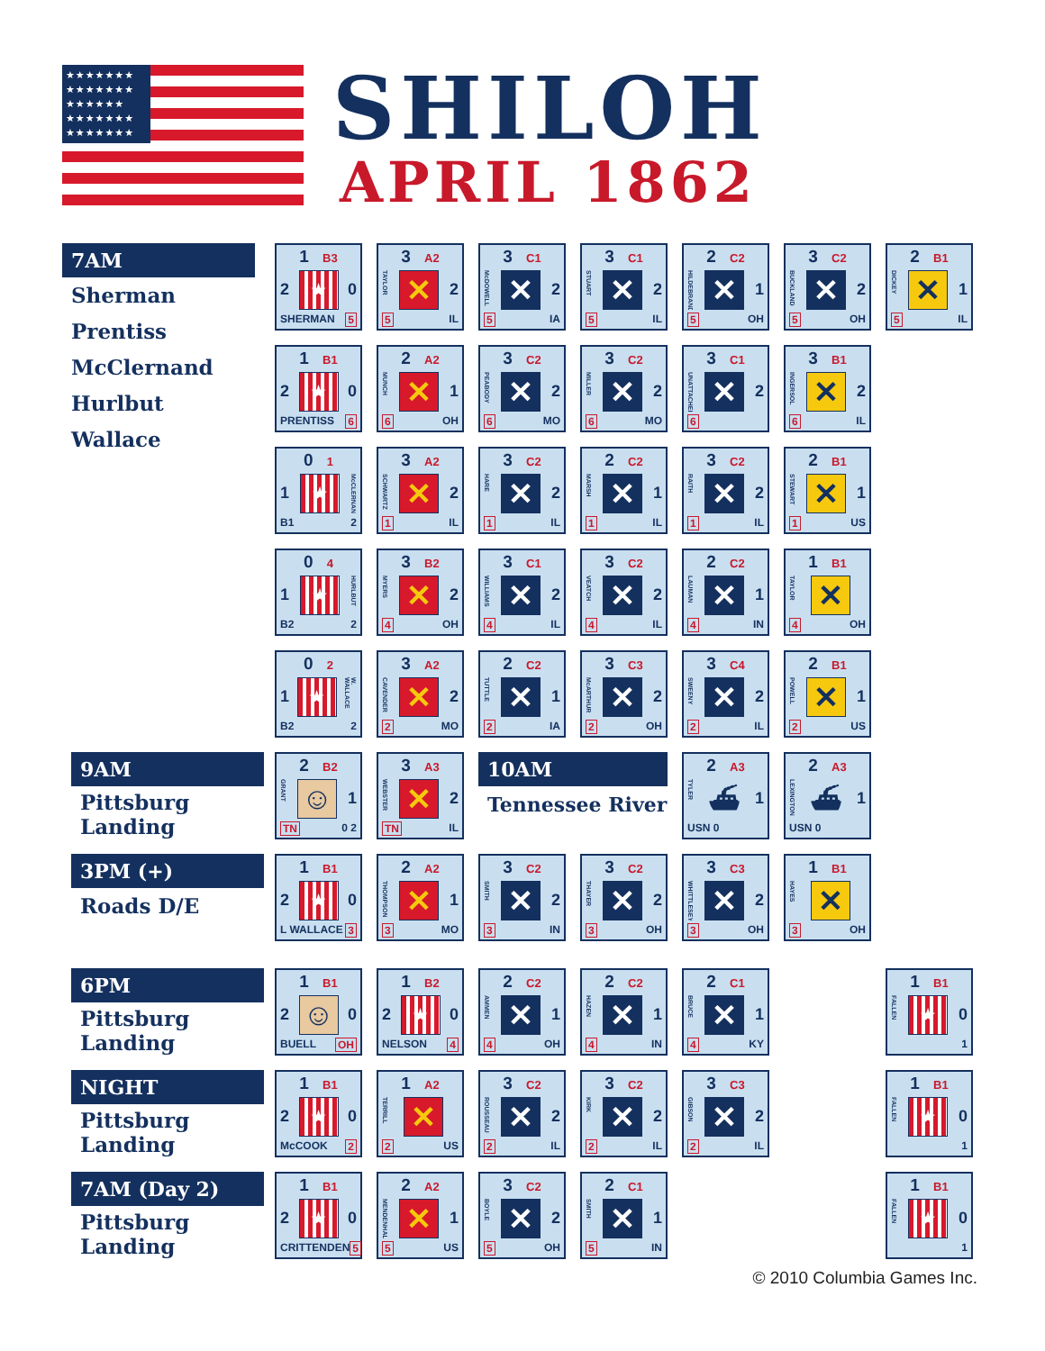★★★★★★★ ★★★★★★★ ★★★★★★ ★★★★★★★ ★★★★★★★
SHILOH
APRIL 1862
7AM
Sherman
Prentiss
McClernand
Hurlbut
Wallace
1 B3
2 ★ 0
SHERMAN 5
3 A2
TAYLOR ✕ 2
5 IL
3 C1
McDOWELL ✕ 2
5 IA
3 C1
STUART ✕ 2
5 IL
2 C2
HILDEBRAND ✕ 1
5 OH
3 C2
BUCKLAND ✕ 2
5 OH
2 B1
DICKEY ✕ 1
5 IL
1 B1
2 ★ 0
PRENTISS 6
2 A2
MUNCH ✕ 1
6 OH
3 C2
PEABODY ✕ 2
6 MO
3 C2
MILLER ✕ 2
6 MO
3 C1
UNATTACHED ✕ 2
6
3 B1
INGERSOL ✕ 2
6 IL
0 1
1 ★ McCLERNAND
B1 2
3 A2
SCHWARTZ ✕ 2
1 IL
3 C2
HARE ✕ 2
1 IL
2 C2
MARSH ✕ 1
1 IL
3 C2
RAITH ✕ 2
1 IL
2 B1
STEWART ✕ 1
1 US
0 4
1 ★ HURLBUT
B2 2
3 B2
MYERS ✕ 2
4 OH
3 C1
WILLIAMS ✕ 2
4 IL
3 C2
VEATCH ✕ 2
4 IL
2 C2
LAUMAN ✕ 1
4 IN
1 B1
TAYLOR ✕
4 OH
0 2
1 ★ W. WALLACE
B2 2
3 A2
CAVENDER ✕ 2
2 MO
2 C2
TUTTLE ✕ 1
2 IA
3 C3
McARTHUR ✕ 2
2 OH
3 C4
SWEENY ✕ 2
2 IL
2 B1
POWELL ✕ 1
2 US
9AM
Pittsburg
Landing
2 B2
GRANT ☺ 1
TN 0 2
3 A3
WEBSTER ✕ 2
TN IL
10AM
Tennessee River
2 A3
TYLER ⛴ 1
USN 0
2 A3
LEXINGTON ⛴ 1
USN 0
3PM (+)
Roads D/E
1 B1
2 ★ 0
L WALLACE 3
2 A2
THOMPSON ✕ 1
3 MO
3 C2
SMITH ✕ 2
3 IN
3 C2
THAYER ✕ 2
3 OH
3 C3
WHITTLESEY ✕ 2
3 OH
1 B1
HAYES ✕
3 OH
6PM
Pittsburg
Landing
1 B1
2 ☺ 0
BUELL OH
1 B2
2 ★ 0
NELSON 4
2 C2
AMMEN ✕ 1
4 OH
2 C2
HAZEN ✕ 1
4 IN
2 C1
BRUCE ✕ 1
4 KY
1 B1
FALLEN ★ 0
1
NIGHT
Pittsburg
Landing
1 B1
2 ★ 0
McCOOK 2
1 A2
TERRILL ✕
2 US
3 C2
ROUSSEAU ✕ 2
2 IL
3 C2
KIRK ✕ 2
2 IL
3 C3
GIBSON ✕ 2
2 IL
1 B1
FALLEN ★ 0
1
7AM (Day 2)
Pittsburg
Landing
1 B1
2 ★ 0
CRITTENDEN 5
2 A2
MENDENHALL ✕ 1
5 US
3 C2
BOYLE ✕ 2
5 OH
2 C1
SMITH ✕ 1
5 IN
1 B1
FALLEN ★ 0
1
© 2010 Columbia Games Inc.